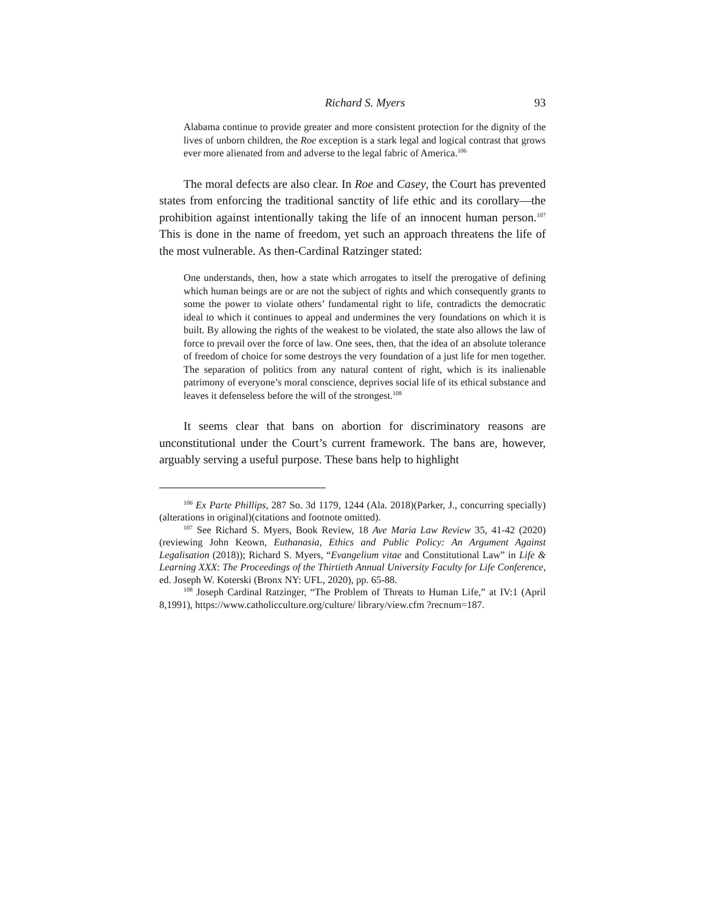Richard S. Myers 93
Alabama continue to provide greater and more consistent protection for the dignity of the lives of unborn children, the Roe exception is a stark legal and logical contrast that grows ever more alienated from and adverse to the legal fabric of America.<sup>106</sup>
The moral defects are also clear. In Roe and Casey, the Court has prevented states from enforcing the traditional sanctity of life ethic and its corollary—the prohibition against intentionally taking the life of an innocent human person.<sup>107</sup> This is done in the name of freedom, yet such an approach threatens the life of the most vulnerable. As then-Cardinal Ratzinger stated:
One understands, then, how a state which arrogates to itself the prerogative of defining which human beings are or are not the subject of rights and which consequently grants to some the power to violate others’ fundamental right to life, contradicts the democratic ideal to which it continues to appeal and undermines the very foundations on which it is built. By allowing the rights of the weakest to be violated, the state also allows the law of force to prevail over the force of law. One sees, then, that the idea of an absolute tolerance of freedom of choice for some destroys the very foundation of a just life for men together. The separation of politics from any natural content of right, which is its inalienable patrimony of everyone’s moral conscience, deprives social life of its ethical substance and leaves it defenseless before the will of the strongest.<sup>108</sup>
It seems clear that bans on abortion for discriminatory reasons are unconstitutional under the Court’s current framework. The bans are, however, arguably serving a useful purpose. These bans help to highlight
<sup>106</sup> Ex Parte Phillips, 287 So. 3d 1179, 1244 (Ala. 2018)(Parker, J., concurring specially)(alterations in original)(citations and footnote omitted).
<sup>107</sup> See Richard S. Myers, Book Review, 18 Ave Maria Law Review 35, 41-42 (2020)(reviewing John Keown, Euthanasia, Ethics and Public Policy: An Argument Against Legalisation (2018)); Richard S. Myers, “Evangelium vitae and Constitutional Law” in Life & Learning XXX: The Proceedings of the Thirtieth Annual University Faculty for Life Conference, ed. Joseph W. Koterski (Bronx NY: UFL, 2020), pp. 65-88.
<sup>108</sup> Joseph Cardinal Ratzinger, “The Problem of Threats to Human Life,” at IV:1 (April 8,1991), https://www.catholicculture.org/culture/ library/view.cfm ?recnum=187.